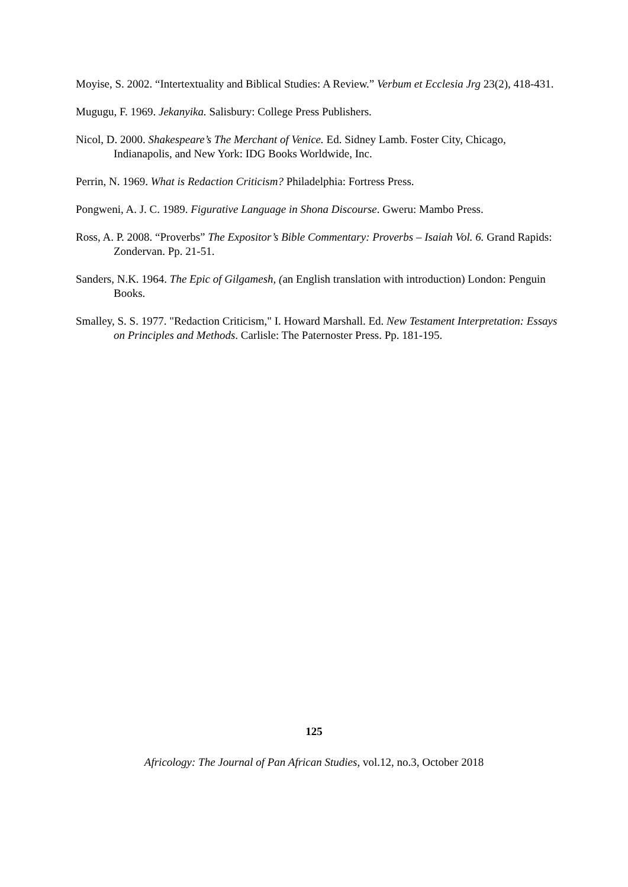Moyise, S. 2002. “Intertextuality and Biblical Studies: A Review.” Verbum et Ecclesia Jrg 23(2), 418-431.
Mugugu, F. 1969. Jekanyika. Salisbury: College Press Publishers.
Nicol, D. 2000. Shakespeare’s The Merchant of Venice. Ed. Sidney Lamb. Foster City, Chicago, Indianapolis, and New York: IDG Books Worldwide, Inc.
Perrin, N. 1969. What is Redaction Criticism? Philadelphia: Fortress Press.
Pongweni, A. J. C. 1989. Figurative Language in Shona Discourse. Gweru: Mambo Press.
Ross, A. P. 2008. “Proverbs” The Expositor’s Bible Commentary: Proverbs – Isaiah Vol. 6. Grand Rapids: Zondervan. Pp. 21-51.
Sanders, N.K. 1964. The Epic of Gilgamesh, (an English translation with introduction) London: Penguin Books.
Smalley, S. S. 1977. "Redaction Criticism," I. Howard Marshall. Ed. New Testament Interpretation: Essays on Principles and Methods. Carlisle: The Paternoster Press. Pp. 181-195.
125
Africology: The Journal of Pan African Studies, vol.12, no.3, October 2018